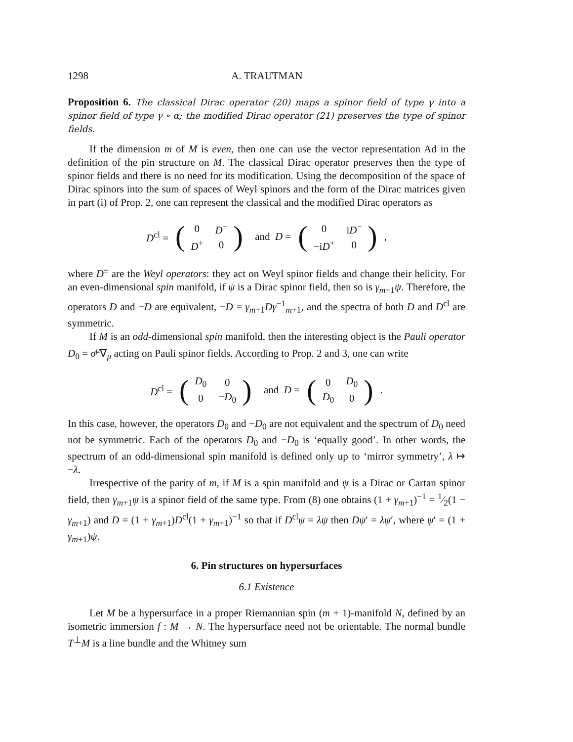1298 A. TRAUTMAN
Proposition 6. The classical Dirac operator (20) maps a spinor field of type γ into a spinor field of type γ ∘ α; the modified Dirac operator (21) preserves the type of spinor fields.
If the dimension m of M is even, then one can use the vector representation Ad in the definition of the pin structure on M. The classical Dirac operator preserves then the type of spinor fields and there is no need for its modification. Using the decomposition of the space of Dirac spinors into the sum of spaces of Weyl spinors and the form of the Dirac matrices given in part (i) of Prop. 2, one can represent the classical and the modified Dirac operators as
D<sup>cl</sup> = (
| 0 | D<sup>−</sup> |
| D<sup>+</sup> | 0 |
) and D = (
| 0 | i D<sup>−</sup> |
| −i D<sup>+</sup> | 0 |
),
where D<sup>±</sup> are the Weyl operators: they act on Weyl spinor fields and change their helicity. For an even-dimensional spin manifold, if ψ is a Dirac spinor field, then so is γ<sub>m+1</sub>ψ. Therefore, the operators D and −D are equivalent, −D = γ<sub>m+1</sub>Dγ<sup>−1</sup><sub>m+1</sub>, and the spectra of both D and D<sup>cl</sup> are symmetric.
If M is an odd-dimensional spin manifold, then the interesting object is the Pauli operator D<sub>0</sub> = σ<sup>μ</sup>∇<sub>μ</sub> acting on Pauli spinor fields. According to Prop. 2 and 3, one can write
D<sup>cl</sup> = (
| D<sub>0</sub> | 0 |
| 0 | − D<sub>0</sub> |
) and D = (
| 0 | D<sub>0</sub> |
| D<sub>0</sub> | 0 |
).
In this case, however, the operators D<sub>0</sub> and −D<sub>0</sub> are not equivalent and the spectrum of D<sub>0</sub> need not be symmetric. Each of the operators D<sub>0</sub> and −D<sub>0</sub> is ‘equally good’. In other words, the spectrum of an odd-dimensional spin manifold is defined only up to ‘mirror symmetry’, λ ↦ −λ.
Irrespective of the parity of m, if M is a spin manifold and ψ is a Dirac or Cartan spinor field, then γ<sub>m+1</sub>ψ is a spinor field of the same type. From (8) one obtains (1 + γ<sub>m+1</sub>)<sup>−1</sup> = 1⁄2(1 − γ<sub>m+1</sub>) and D = (1 + γ<sub>m+1</sub>)D<sup>cl</sup>(1 + γ<sub>m+1</sub>)<sup>−1</sup> so that if D<sup>cl</sup>ψ = λψ then Dψ′ = λψ′, where ψ′ = (1 + γ<sub>m+1</sub>)ψ.
6. Pin structures on hypersurfaces
6.1 Existence
Let M be a hypersurface in a proper Riemannian spin (m + 1)-manifold N, defined by an isometric immersion f : M → N. The hypersurface need not be orientable. The normal bundle T<sup>⊥</sup>M is a line bundle and the Whitney sum